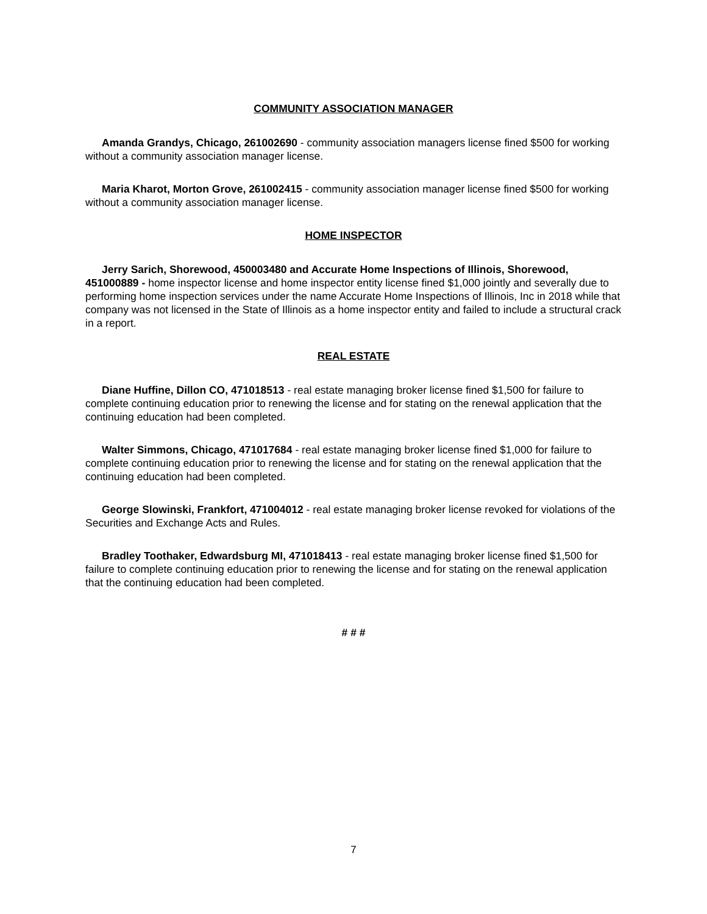COMMUNITY ASSOCIATION MANAGER
Amanda Grandys, Chicago, 261002690 - community association managers license fined $500 for working without a community association manager license.
Maria Kharot, Morton Grove, 261002415 - community association manager license fined $500 for working without a community association manager license.
HOME INSPECTOR
Jerry Sarich, Shorewood, 450003480 and Accurate Home Inspections of Illinois, Shorewood, 451000889 - home inspector license and home inspector entity license fined $1,000 jointly and severally due to performing home inspection services under the name Accurate Home Inspections of Illinois, Inc in 2018 while that company was not licensed in the State of Illinois as a home inspector entity and failed to include a structural crack in a report.
REAL ESTATE
Diane Huffine, Dillon CO, 471018513 - real estate managing broker license fined $1,500 for failure to complete continuing education prior to renewing the license and for stating on the renewal application that the continuing education had been completed.
Walter Simmons, Chicago, 471017684 - real estate managing broker license fined $1,000 for failure to complete continuing education prior to renewing the license and for stating on the renewal application that the continuing education had been completed.
George Slowinski, Frankfort, 471004012 - real estate managing broker license revoked for violations of the Securities and Exchange Acts and Rules.
Bradley Toothaker, Edwardsburg MI, 471018413 - real estate managing broker license fined $1,500 for failure to complete continuing education prior to renewing the license and for stating on the renewal application that the continuing education had been completed.
# # #
7